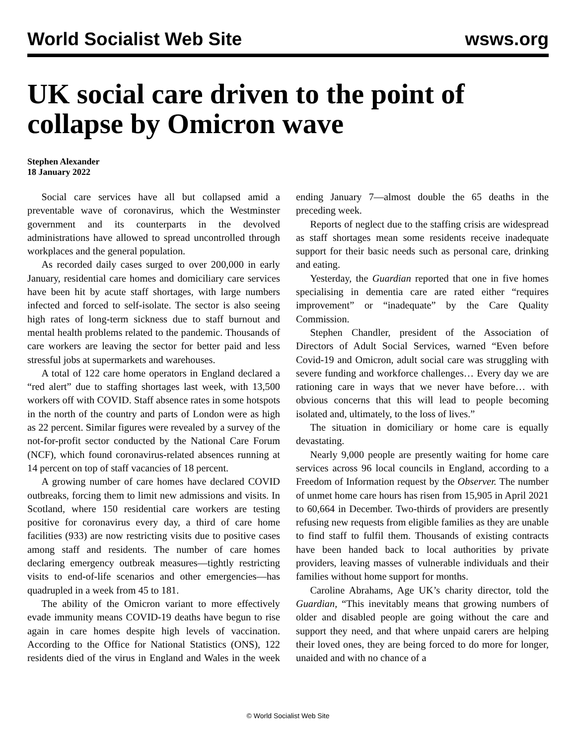World Socialist Web Site wsws.org
UK social care driven to the point of collapse by Omicron wave
Stephen Alexander
18 January 2022
Social care services have all but collapsed amid a preventable wave of coronavirus, which the Westminster government and its counterparts in the devolved administrations have allowed to spread uncontrolled through workplaces and the general population.
As recorded daily cases surged to over 200,000 in early January, residential care homes and domiciliary care services have been hit by acute staff shortages, with large numbers infected and forced to self-isolate. The sector is also seeing high rates of long-term sickness due to staff burnout and mental health problems related to the pandemic. Thousands of care workers are leaving the sector for better paid and less stressful jobs at supermarkets and warehouses.
A total of 122 care home operators in England declared a “red alert” due to staffing shortages last week, with 13,500 workers off with COVID. Staff absence rates in some hotspots in the north of the country and parts of London were as high as 22 percent. Similar figures were revealed by a survey of the not-for-profit sector conducted by the National Care Forum (NCF), which found coronavirus-related absences running at 14 percent on top of staff vacancies of 18 percent.
A growing number of care homes have declared COVID outbreaks, forcing them to limit new admissions and visits. In Scotland, where 150 residential care workers are testing positive for coronavirus every day, a third of care home facilities (933) are now restricting visits due to positive cases among staff and residents. The number of care homes declaring emergency outbreak measures—tightly restricting visits to end-of-life scenarios and other emergencies—has quadrupled in a week from 45 to 181.
The ability of the Omicron variant to more effectively evade immunity means COVID-19 deaths have begun to rise again in care homes despite high levels of vaccination. According to the Office for National Statistics (ONS), 122 residents died of the virus in England and Wales in the week ending January 7—almost double the 65 deaths in the preceding week.
Reports of neglect due to the staffing crisis are widespread as staff shortages mean some residents receive inadequate support for their basic needs such as personal care, drinking and eating.
Yesterday, the Guardian reported that one in five homes specialising in dementia care are rated either “requires improvement” or “inadequate” by the Care Quality Commission.
Stephen Chandler, president of the Association of Directors of Adult Social Services, warned “Even before Covid-19 and Omicron, adult social care was struggling with severe funding and workforce challenges… Every day we are rationing care in ways that we never have before… with obvious concerns that this will lead to people becoming isolated and, ultimately, to the loss of lives.”
The situation in domiciliary or home care is equally devastating.
Nearly 9,000 people are presently waiting for home care services across 96 local councils in England, according to a Freedom of Information request by the Observer. The number of unmet home care hours has risen from 15,905 in April 2021 to 60,664 in December. Two-thirds of providers are presently refusing new requests from eligible families as they are unable to find staff to fulfil them. Thousands of existing contracts have been handed back to local authorities by private providers, leaving masses of vulnerable individuals and their families without home support for months.
Caroline Abrahams, Age UK’s charity director, told the Guardian, “This inevitably means that growing numbers of older and disabled people are going without the care and support they need, and that where unpaid carers are helping their loved ones, they are being forced to do more for longer, unaided and with no chance of a
© World Socialist Web Site